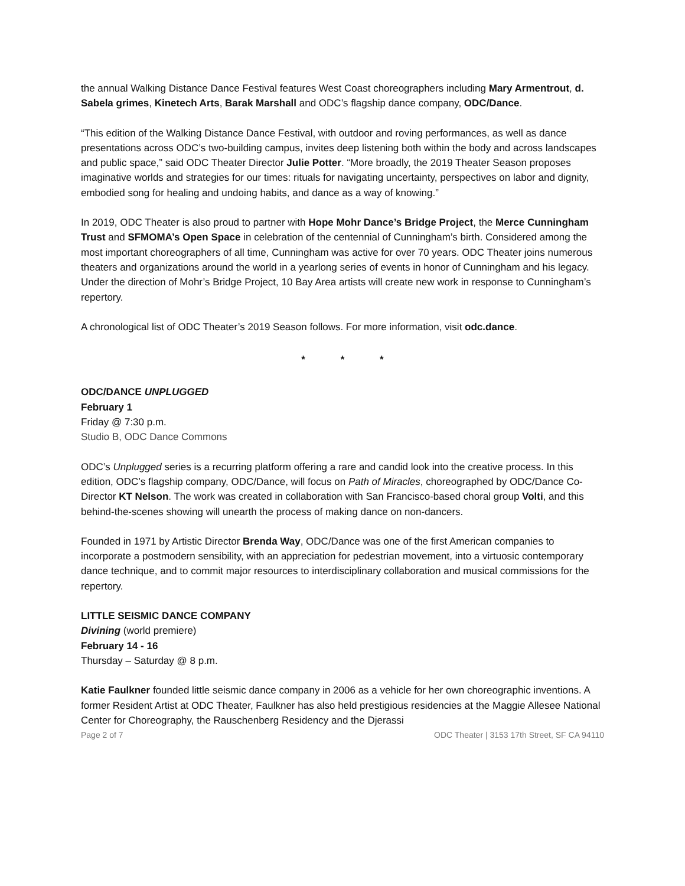the annual Walking Distance Dance Festival features West Coast choreographers including Mary Armentrout, d. Sabela grimes, Kinetech Arts, Barak Marshall and ODC’s flagship dance company, ODC/Dance.
“This edition of the Walking Distance Dance Festival, with outdoor and roving performances, as well as dance presentations across ODC’s two-building campus, invites deep listening both within the body and across landscapes and public space,” said ODC Theater Director Julie Potter. “More broadly, the 2019 Theater Season proposes imaginative worlds and strategies for our times: rituals for navigating uncertainty, perspectives on labor and dignity, embodied song for healing and undoing habits, and dance as a way of knowing.”
In 2019, ODC Theater is also proud to partner with Hope Mohr Dance’s Bridge Project, the Merce Cunningham Trust and SFMOMA’s Open Space in celebration of the centennial of Cunningham’s birth. Considered among the most important choreographers of all time, Cunningham was active for over 70 years. ODC Theater joins numerous theaters and organizations around the world in a yearlong series of events in honor of Cunningham and his legacy. Under the direction of Mohr’s Bridge Project, 10 Bay Area artists will create new work in response to Cunningham’s repertory.
A chronological list of ODC Theater’s 2019 Season follows. For more information, visit odc.dance.
* * *
ODC/DANCE UNPLUGGED
February 1
Friday @ 7:30 p.m.
Studio B, ODC Dance Commons
ODC’s Unplugged series is a recurring platform offering a rare and candid look into the creative process. In this edition, ODC’s flagship company, ODC/Dance, will focus on Path of Miracles, choreographed by ODC/Dance Co-Director KT Nelson. The work was created in collaboration with San Francisco-based choral group Volti, and this behind-the-scenes showing will unearth the process of making dance on non-dancers.
Founded in 1971 by Artistic Director Brenda Way, ODC/Dance was one of the first American companies to incorporate a postmodern sensibility, with an appreciation for pedestrian movement, into a virtuosic contemporary dance technique, and to commit major resources to interdisciplinary collaboration and musical commissions for the repertory.
LITTLE SEISMIC DANCE COMPANY
Divining (world premiere)
February 14 - 16
Thursday – Saturday @ 8 p.m.
Katie Faulkner founded little seismic dance company in 2006 as a vehicle for her own choreographic inventions. A former Resident Artist at ODC Theater, Faulkner has also held prestigious residencies at the Maggie Allesee National Center for Choreography, the Rauschenberg Residency and the Djerassi
Page 2 of 7 ODC Theater | 3153 17th Street, SF CA 94110